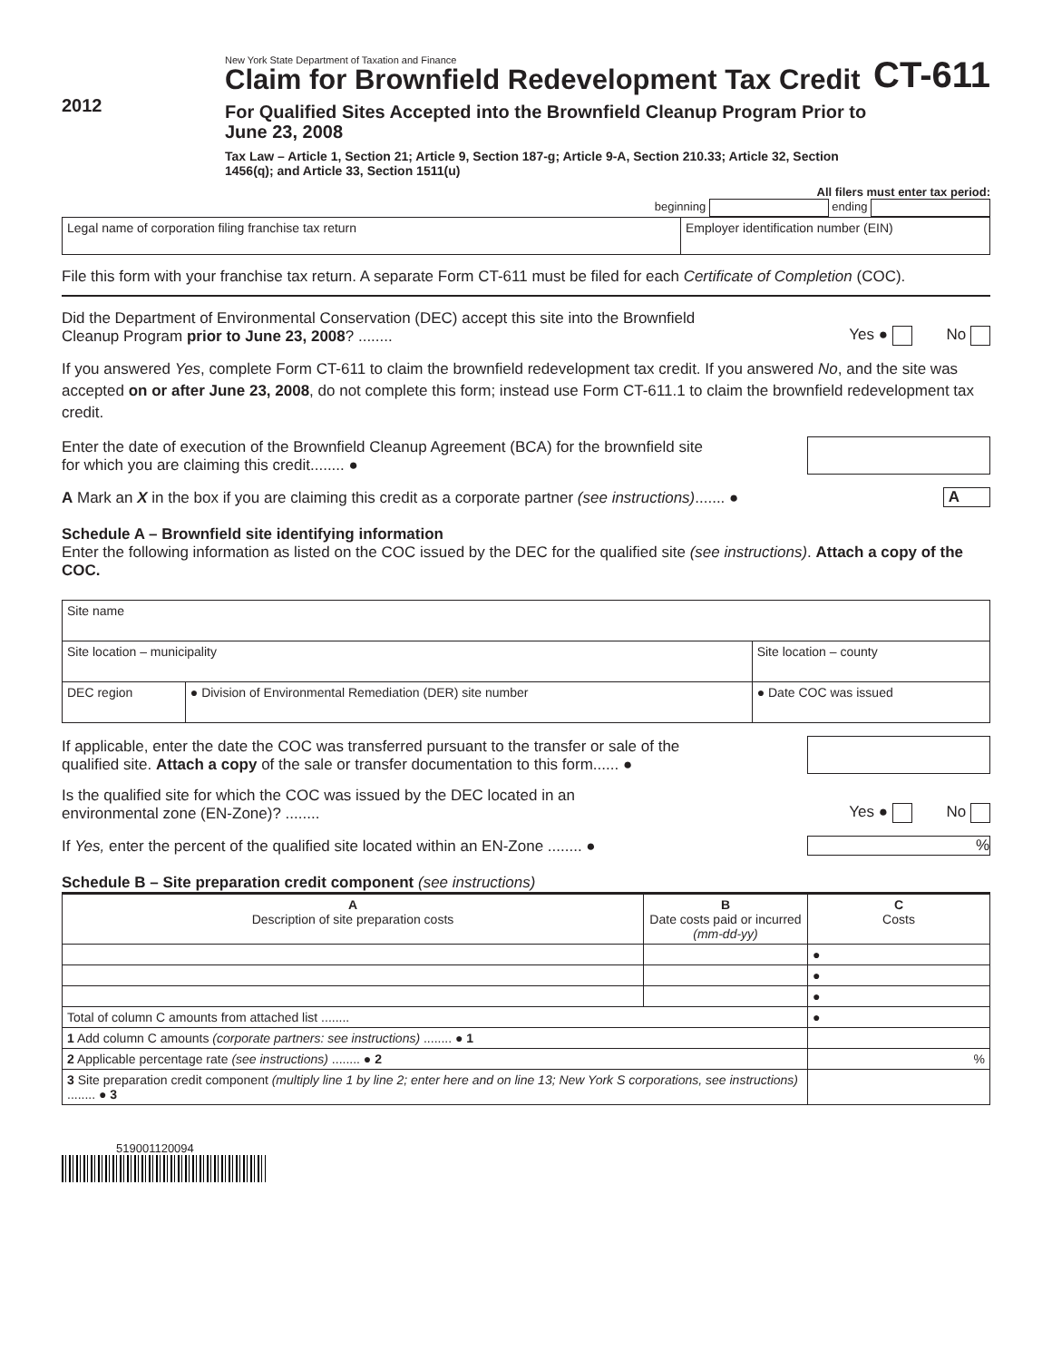2012
New York State Department of Taxation and Finance
Claim for Brownfield Redevelopment Tax Credit
For Qualified Sites Accepted into the Brownfield Cleanup Program Prior to June 23, 2008
Tax Law – Article 1, Section 21; Article 9, Section 187-g; Article 9-A, Section 210.33; Article 32, Section 1456(q); and Article 33, Section 1511(u)
CT-611
All filers must enter tax period:
beginning ending
| Legal name of corporation filing franchise tax return | Employer identification number (EIN) |
File this form with your franchise tax return. A separate Form CT-611 must be filed for each Certificate of Completion (COC).
Did the Department of Environmental Conservation (DEC) accept this site into the Brownfield
Cleanup Program prior to June 23, 2008? ........
Yes ● No
If you answered Yes, complete Form CT-611 to claim the brownfield redevelopment tax credit. If you answered No, and the site was accepted on or after June 23, 2008, do not complete this form; instead use Form CT-611.1 to claim the brownfield redevelopment tax credit.
Enter the date of execution of the Brownfield Cleanup Agreement (BCA) for the brownfield site
for which you are claiming this credit........ ●
A Mark an X in the box if you are claiming this credit as a corporate partner (see instructions)....... ●
A
Schedule A – Brownfield site identifying information
Enter the following information as listed on the COC issued by the DEC for the qualified site (see instructions). Attach a copy of the COC.
| Site name | | |
| Site location – municipality | | Site location – county |
| DEC region | ● Division of Environmental Remediation (DER) site number | ● Date COC was issued |
If applicable, enter the date the COC was transferred pursuant to the transfer or sale of the
qualified site. Attach a copy of the sale or transfer documentation to this form...... ●
Is the qualified site for which the COC was issued by the DEC located in an
environmental zone (EN-Zone)? ........
Yes ● No
If Yes, enter the percent of the qualified site located within an EN-Zone ........ ●
%
Schedule B – Site preparation credit component (see instructions)
| A Description of site preparation costs | B Date costs paid or incurred (mm-dd-yy) | C Costs |
| --- | --- | --- |
| | | ● |
| | | ● |
| | | ● |
| Total of column C amounts from attached list ........ | | ● |
| 1 Add column C amounts (corporate partners: see instructions) ........ ● 1 | | |
| 2 Applicable percentage rate (see instructions) ........ ● 2 | | % |
| 3 Site preparation credit component (multiply line 1 by line 2; enter here and on line 13; New York S corporations, see instructions) ........ ● 3 | | |
519001120094